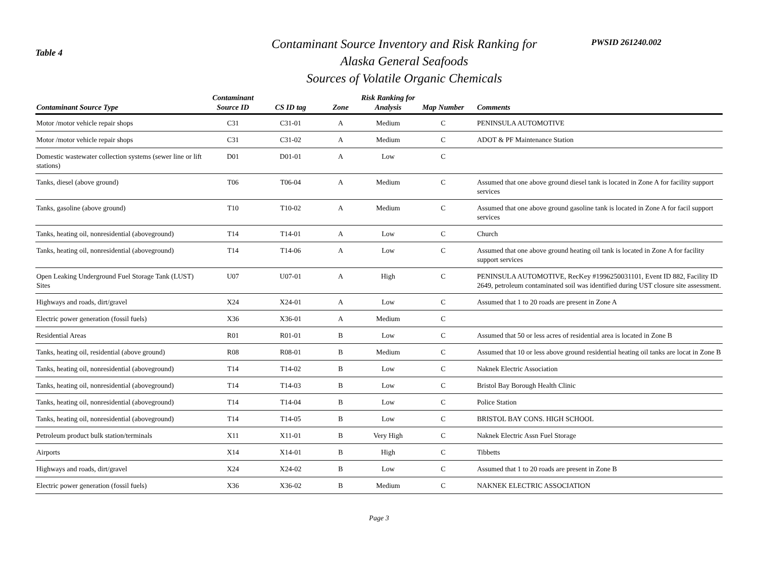Table 4
Contaminant Source Inventory and Risk Ranking for
Alaska General Seafoods
Sources of Volatile Organic Chemicals
PWSID 261240.002
| Contaminant Source Type | Contaminant Source ID | CS ID tag | Zone | Risk Ranking for Analysis | Map Number | Comments |
| --- | --- | --- | --- | --- | --- | --- |
| Motor /motor vehicle repair shops | C31 | C31-01 | A | Medium | C | PENINSULA AUTOMOTIVE |
| Motor /motor vehicle repair shops | C31 | C31-02 | A | Medium | C | ADOT & PF Maintenance Station |
| Domestic wastewater collection systems (sewer line or lift stations) | D01 | D01-01 | A | Low | C | |
| Tanks, diesel (above ground) | T06 | T06-04 | A | Medium | C | Assumed that one above ground diesel tank is located in Zone A for facility support services |
| Tanks, gasoline (above ground) | T10 | T10-02 | A | Medium | C | Assumed that one above ground gasoline tank is located in Zone A for facil support services |
| Tanks, heating oil, nonresidential (aboveground) | T14 | T14-01 | A | Low | C | Church |
| Tanks, heating oil, nonresidential (aboveground) | T14 | T14-06 | A | Low | C | Assumed that one above ground heating oil tank is located in Zone A for facility support services |
| Open Leaking Underground Fuel Storage Tank (LUST) Sites | U07 | U07-01 | A | High | C | PENINSULA AUTOMOTIVE, RecKey #1996250031101, Event ID 882, Facility ID 2649, petroleum contaminated soil was identified during UST closure site assessment. |
| Highways and roads, dirt/gravel | X24 | X24-01 | A | Low | C | Assumed that 1 to 20 roads are present in Zone A |
| Electric power generation (fossil fuels) | X36 | X36-01 | A | Medium | C | |
| Residential Areas | R01 | R01-01 | B | Low | C | Assumed that 50 or less acres of residential area is located in Zone B |
| Tanks, heating oil, residential (above ground) | R08 | R08-01 | B | Medium | C | Assumed that 10 or less above ground residential heating oil tanks are locat in Zone B |
| Tanks, heating oil, nonresidential (aboveground) | T14 | T14-02 | B | Low | C | Naknek Electric Association |
| Tanks, heating oil, nonresidential (aboveground) | T14 | T14-03 | B | Low | C | Bristol Bay Borough Health Clinic |
| Tanks, heating oil, nonresidential (aboveground) | T14 | T14-04 | B | Low | C | Police Station |
| Tanks, heating oil, nonresidential (aboveground) | T14 | T14-05 | B | Low | C | BRISTOL BAY CONS. HIGH SCHOOL |
| Petroleum product bulk station/terminals | X11 | X11-01 | B | Very High | C | Naknek Electric Assn Fuel Storage |
| Airports | X14 | X14-01 | B | High | C | Tibbetts |
| Highways and roads, dirt/gravel | X24 | X24-02 | B | Low | C | Assumed that 1 to 20 roads are present in Zone B |
| Electric power generation (fossil fuels) | X36 | X36-02 | B | Medium | C | NAKNEK ELECTRIC ASSOCIATION |
Page 3